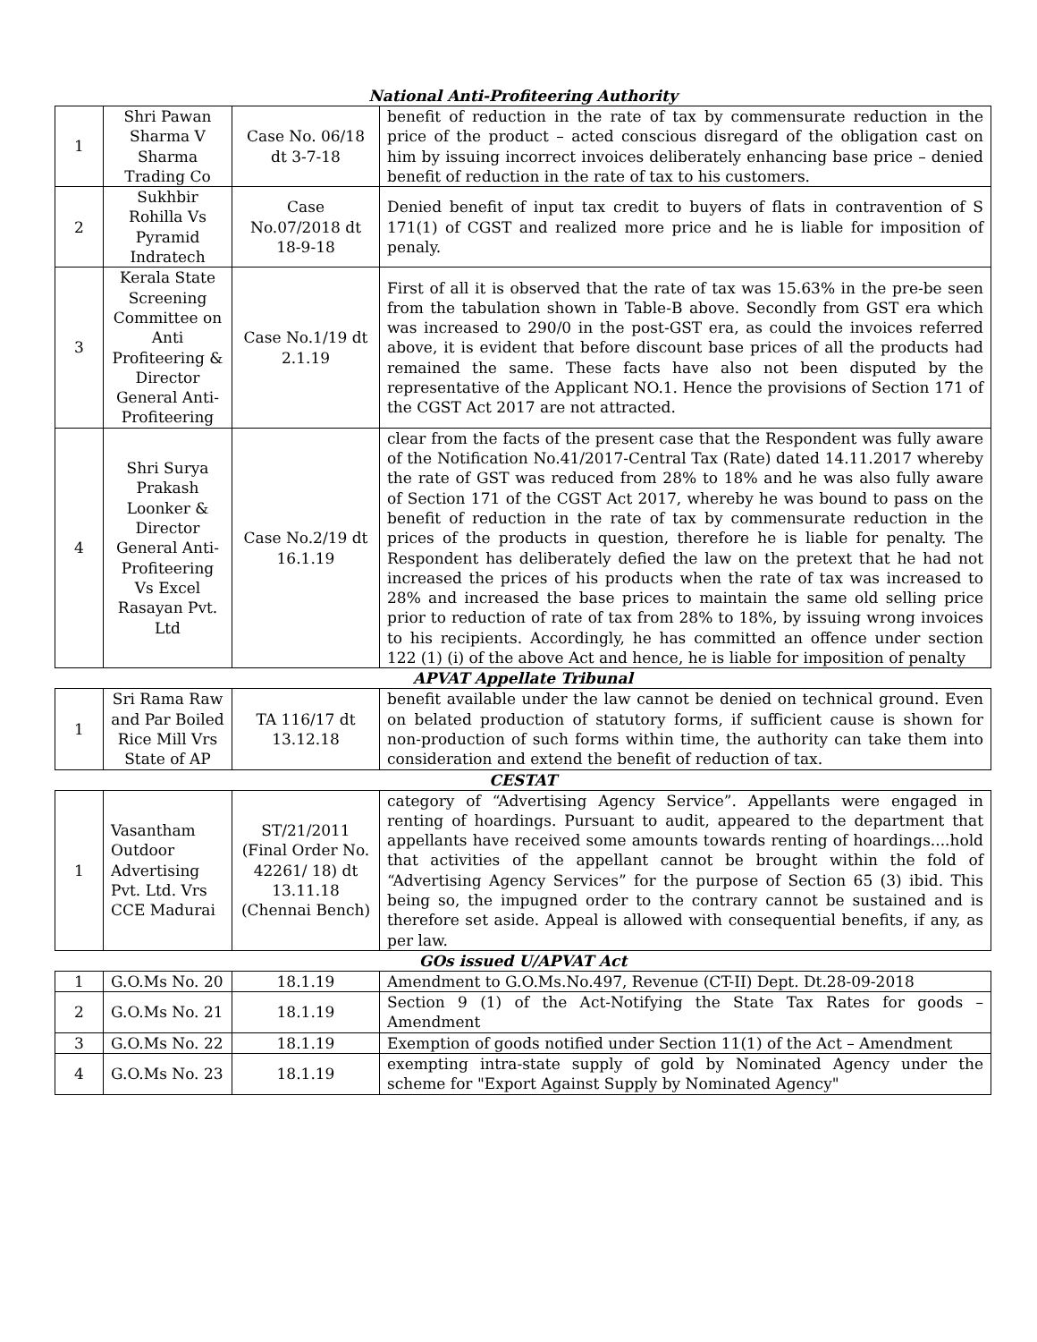National Anti-Profiteering Authority
| 1 | Shri Pawan Sharma V Sharma Trading Co | Case No. 06/18 dt 3-7-18 | benefit of reduction in the rate of tax by commensurate reduction in the price of the product – acted conscious disregard of the obligation cast on him by issuing incorrect invoices deliberately enhancing base price – denied benefit of reduction in the rate of tax to his customers. |
| 2 | Sukhbir Rohilla Vs Pyramid Indratech | Case No.07/2018 dt 18-9-18 | Denied benefit of input tax credit to buyers of flats in contravention of S 171(1) of CGST and realized more price and he is liable for imposition of penaly. |
| 3 | Kerala State Screening Committee on Anti Profiteering & Director General Anti-Profiteering | Case No.1/19 dt 2.1.19 | First of all it is observed that the rate of tax was 15.63% in the pre-be seen from the tabulation shown in Table-B above. Secondly from GST era which was increased to 290/0 in the post-GST era, as could the invoices referred above, it is evident that before discount base prices of all the products had remained the same. These facts have also not been disputed by the representative of the Applicant NO.1. Hence the provisions of Section 171 of the CGST Act 2017 are not attracted. |
| 4 | Shri Surya Prakash Loonker & Director General Anti-Profiteering Vs Excel Rasayan Pvt. Ltd | Case No.2/19 dt 16.1.19 | clear from the facts of the present case that the Respondent was fully aware of the Notification No.41/2017-Central Tax (Rate) dated 14.11.2017 whereby the rate of GST was reduced from 28% to 18% and he was also fully aware of Section 171 of the CGST Act 2017, whereby he was bound to pass on the benefit of reduction in the rate of tax by commensurate reduction in the prices of the products in question, therefore he is liable for penalty. The Respondent has deliberately defied the law on the pretext that he had not increased the prices of his products when the rate of tax was increased to 28% and increased the base prices to maintain the same old selling price prior to reduction of rate of tax from 28% to 18%, by issuing wrong invoices to his recipients. Accordingly, he has committed an offence under section 122 (1) (i) of the above Act and hence, he is liable for imposition of penalty |
APVAT Appellate Tribunal
| 1 | Sri Rama Raw and Par Boiled Rice Mill Vrs State of AP | TA 116/17 dt 13.12.18 | benefit available under the law cannot be denied on technical ground. Even on belated production of statutory forms, if sufficient cause is shown for non-production of such forms within time, the authority can take them into consideration and extend the benefit of reduction of tax. |
CESTAT
| 1 | Vasantham Outdoor Advertising Pvt. Ltd. Vrs CCE Madurai | ST/21/2011 (Final Order No. 42261/ 18) dt 13.11.18 (Chennai Bench) | category of “Advertising Agency Service”. Appellants were engaged in renting of hoardings. Pursuant to audit, appeared to the department that appellants have received some amounts towards renting of hoardings....hold that activities of the appellant cannot be brought within the fold of “Advertising Agency Services” for the purpose of Section 65 (3) ibid. This being so, the impugned order to the contrary cannot be sustained and is therefore set aside. Appeal is allowed with consequential benefits, if any, as per law. |
GOs issued U/APVAT Act
| 1 | G.O.Ms No. 20 | 18.1.19 | Amendment to G.O.Ms.No.497, Revenue (CT-II) Dept. Dt.28-09-2018 |
| 2 | G.O.Ms No. 21 | 18.1.19 | Section 9 (1) of the Act-Notifying the State Tax Rates for goods – Amendment |
| 3 | G.O.Ms No. 22 | 18.1.19 | Exemption of goods notified under Section 11(1) of the Act – Amendment |
| 4 | G.O.Ms No. 23 | 18.1.19 | exempting intra-state supply of gold by Nominated Agency under the scheme for "Export Against Supply by Nominated Agency" |